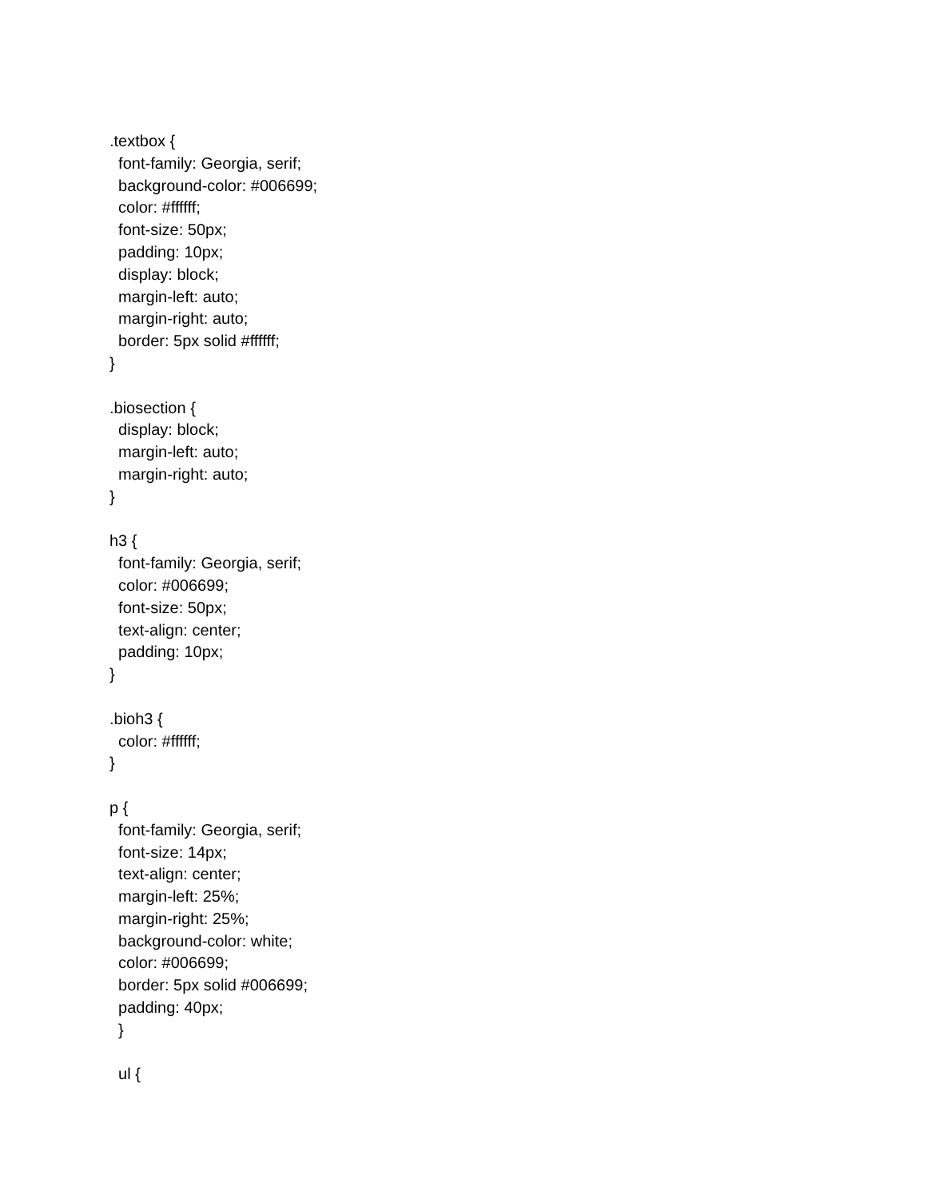.textbox {
font-family: Georgia, serif;
background-color: #006699;
color: #ffffff;
font-size: 50px;
padding: 10px;
display: block;
margin-left: auto;
margin-right: auto;
border: 5px solid #ffffff;
}
.biosection {
display: block;
margin-left: auto;
margin-right: auto;
}
h3 {
font-family: Georgia, serif;
color: #006699;
font-size: 50px;
text-align: center;
padding: 10px;
}
.bioh3 {
color: #ffffff;
}
p {
font-family: Georgia, serif;
font-size: 14px;
text-align: center;
margin-left: 25%;
margin-right: 25%;
background-color: white;
color: #006699;
border: 5px solid #006699;
padding: 40px;
}
ul {